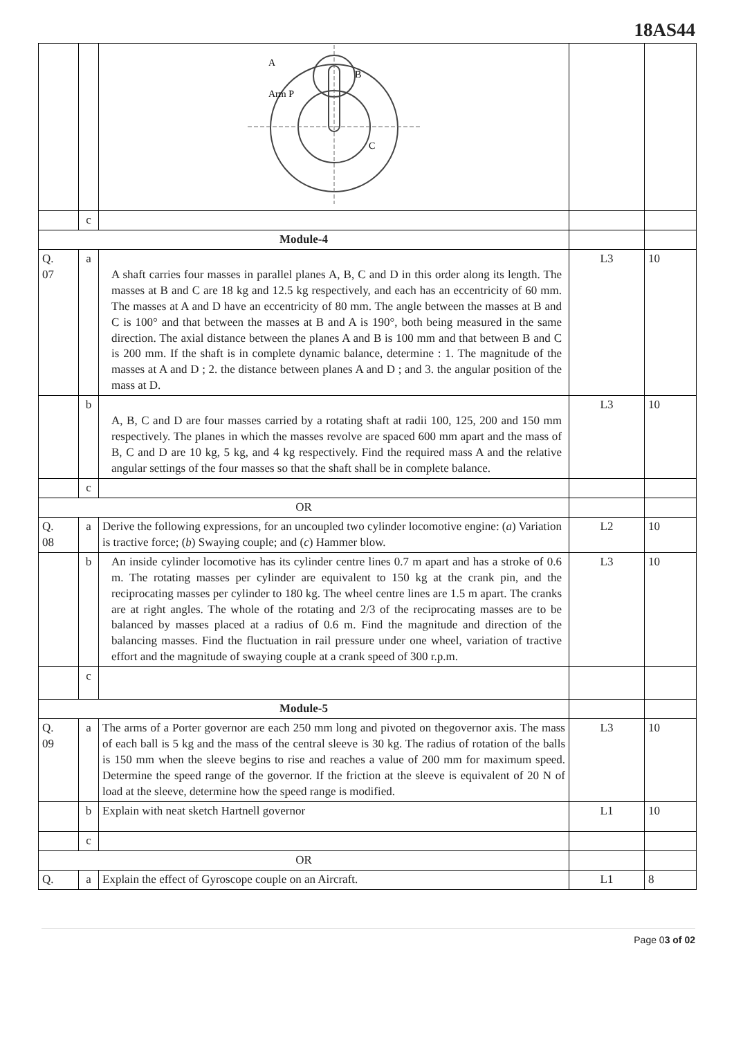18AS44
| | | A B Arm P C | | |
| | c | | | |
| Module-4 | | | | |
| Q. 07 | a | A shaft carries four masses in parallel planes A, B, C and D in this order along its length. The masses at B and C are 18 kg and 12.5 kg respectively, and each has an eccentricity of 60 mm. The masses at A and D have an eccentricity of 80 mm. The angle between the masses at B and C is 100° and that between the masses at B and A is 190°, both being measured in the same direction. The axial distance between the planes A and B is 100 mm and that between B and C is 200 mm. If the shaft is in complete dynamic balance, determine : 1. The magnitude of the masses at A and D ; 2. the distance between planes A and D ; and 3. the angular position of the mass at D. | L3 | 10 |
| | b | A, B, C and D are four masses carried by a rotating shaft at radii 100, 125, 200 and 150 mm respectively. The planes in which the masses revolve are spaced 600 mm apart and the mass of B, C and D are 10 kg, 5 kg, and 4 kg respectively. Find the required mass A and the relative angular settings of the four masses so that the shaft shall be in complete balance. | L3 | 10 |
| | c | | | |
| OR | | | | |
| Q. 08 | a | Derive the following expressions, for an uncoupled two cylinder locomotive engine: ( a ) Variation is tractive force; ( b ) Swaying couple; and ( c ) Hammer blow. | L2 | 10 |
| | b | An inside cylinder locomotive has its cylinder centre lines 0.7 m apart and has a stroke of 0.6 m. The rotating masses per cylinder are equivalent to 150 kg at the crank pin, and the reciprocating masses per cylinder to 180 kg. The wheel centre lines are 1.5 m apart. The cranks are at right angles. The whole of the rotating and 2/3 of the reciprocating masses are to be balanced by masses placed at a radius of 0.6 m. Find the magnitude and direction of the balancing masses. Find the fluctuation in rail pressure under one wheel, variation of tractive effort and the magnitude of swaying couple at a crank speed of 300 r.p.m. | L3 | 10 |
| | c | | | |
| Module-5 | | | | |
| Q. 09 | a | The arms of a Porter governor are each 250 mm long and pivoted on thegovernor axis. The mass of each ball is 5 kg and the mass of the central sleeve is 30 kg. The radius of rotation of the balls is 150 mm when the sleeve begins to rise and reaches a value of 200 mm for maximum speed. Determine the speed range of the governor. If the friction at the sleeve is equivalent of 20 N of load at the sleeve, determine how the speed range is modified. | L3 | 10 |
| | b | Explain with neat sketch Hartnell governor | L1 | 10 |
| | c | | | |
| OR | | | | |
| Q. | a | Explain the effect of Gyroscope couple on an Aircraft. | L1 | 8 |
Page 03 of 02